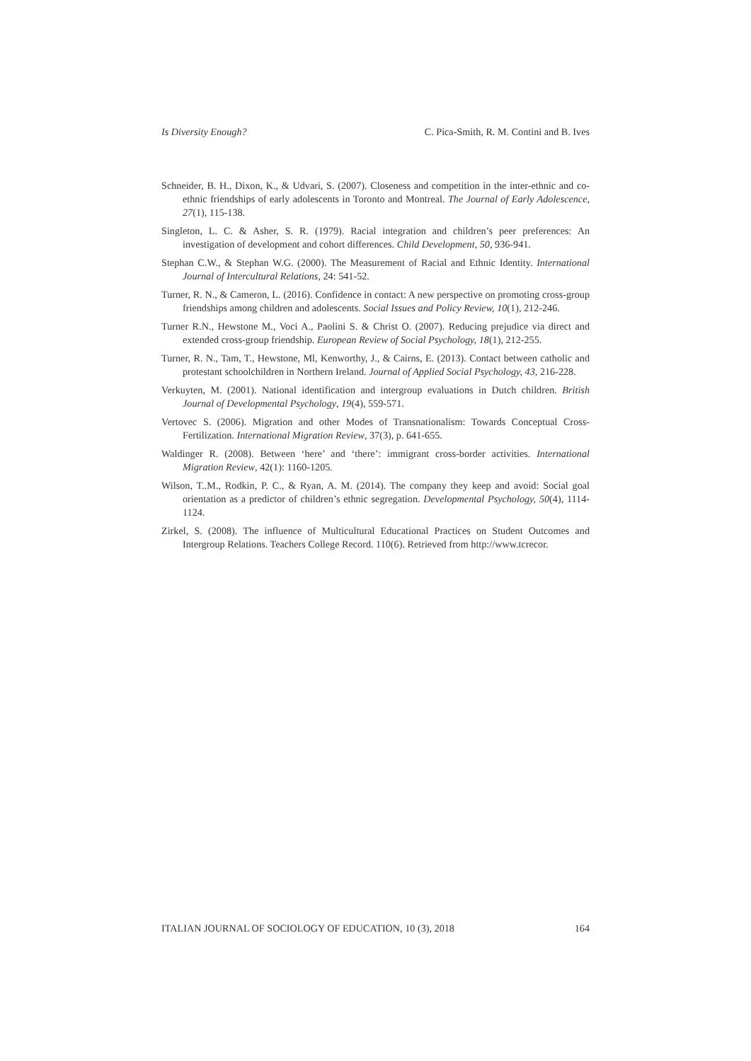Is Diversity Enough? C. Pica-Smith, R. M. Contini and B. Ives
Schneider, B. H., Dixon, K., & Udvari, S. (2007). Closeness and competition in the inter-ethnic and co-ethnic friendships of early adolescents in Toronto and Montreal. The Journal of Early Adolescence, 27(1), 115-138.
Singleton, L. C. & Asher, S. R. (1979). Racial integration and children’s peer preferences: An investigation of development and cohort differences. Child Development, 50, 936-941.
Stephan C.W., & Stephan W.G. (2000). The Measurement of Racial and Ethnic Identity. International Journal of Intercultural Relations, 24: 541-52.
Turner, R. N., & Cameron, L. (2016). Confidence in contact: A new perspective on promoting cross-group friendships among children and adolescents. Social Issues and Policy Review, 10(1), 212-246.
Turner R.N., Hewstone M., Voci A., Paolini S. & Christ O. (2007). Reducing prejudice via direct and extended cross-group friendship. European Review of Social Psychology, 18(1), 212-255.
Turner, R. N., Tam, T., Hewstone, Ml, Kenworthy, J., & Cairns, E. (2013). Contact between catholic and protestant schoolchildren in Northern Ireland. Journal of Applied Social Psychology, 43, 216-228.
Verkuyten, M. (2001). National identification and intergroup evaluations in Dutch children. British Journal of Developmental Psychology, 19(4), 559-571.
Vertovec S. (2006). Migration and other Modes of Transnationalism: Towards Conceptual Cross-Fertilization. International Migration Review, 37(3), p. 641-655.
Waldinger R. (2008). Between ‘here’ and ‘there’: immigrant cross-border activities. International Migration Review, 42(1): 1160-1205.
Wilson, T..M., Rodkin, P. C., & Ryan, A. M. (2014). The company they keep and avoid: Social goal orientation as a predictor of children’s ethnic segregation. Developmental Psychology, 50(4), 1114-1124.
Zirkel, S. (2008). The influence of Multicultural Educational Practices on Student Outcomes and Intergroup Relations. Teachers College Record. 110(6). Retrieved from http://www.tcrecor.
ITALIAN JOURNAL OF SOCIOLOGY OF EDUCATION, 10 (3), 2018 164